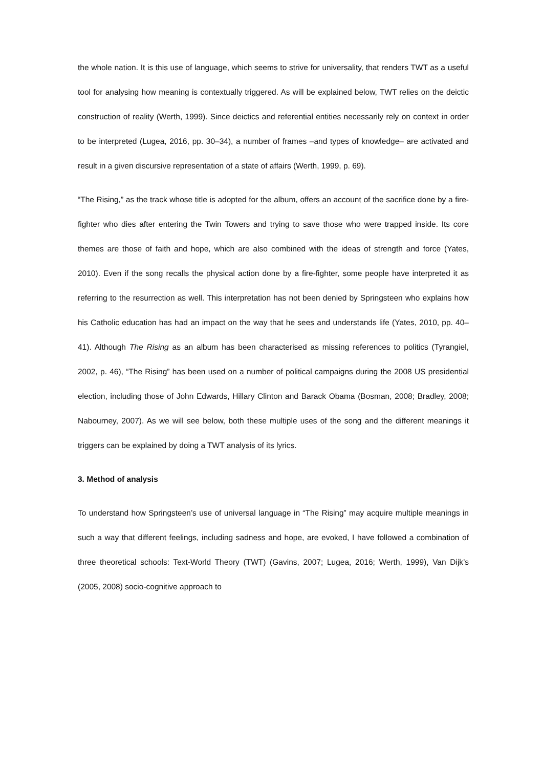the whole nation. It is this use of language, which seems to strive for universality, that renders TWT as a useful tool for analysing how meaning is contextually triggered. As will be explained below, TWT relies on the deictic construction of reality (Werth, 1999). Since deictics and referential entities necessarily rely on context in order to be interpreted (Lugea, 2016, pp. 30–34), a number of frames –and types of knowledge– are activated and result in a given discursive representation of a state of affairs (Werth, 1999, p. 69).
“The Rising,” as the track whose title is adopted for the album, offers an account of the sacrifice done by a fire-fighter who dies after entering the Twin Towers and trying to save those who were trapped inside. Its core themes are those of faith and hope, which are also combined with the ideas of strength and force (Yates, 2010). Even if the song recalls the physical action done by a fire-fighter, some people have interpreted it as referring to the resurrection as well. This interpretation has not been denied by Springsteen who explains how his Catholic education has had an impact on the way that he sees and understands life (Yates, 2010, pp. 40–41). Although The Rising as an album has been characterised as missing references to politics (Tyrangiel, 2002, p. 46), “The Rising” has been used on a number of political campaigns during the 2008 US presidential election, including those of John Edwards, Hillary Clinton and Barack Obama (Bosman, 2008; Bradley, 2008; Nabourney, 2007). As we will see below, both these multiple uses of the song and the different meanings it triggers can be explained by doing a TWT analysis of its lyrics.
3. Method of analysis
To understand how Springsteen’s use of universal language in “The Rising” may acquire multiple meanings in such a way that different feelings, including sadness and hope, are evoked, I have followed a combination of three theoretical schools: Text-World Theory (TWT) (Gavins, 2007; Lugea, 2016; Werth, 1999), Van Dijk’s (2005, 2008) socio-cognitive approach to